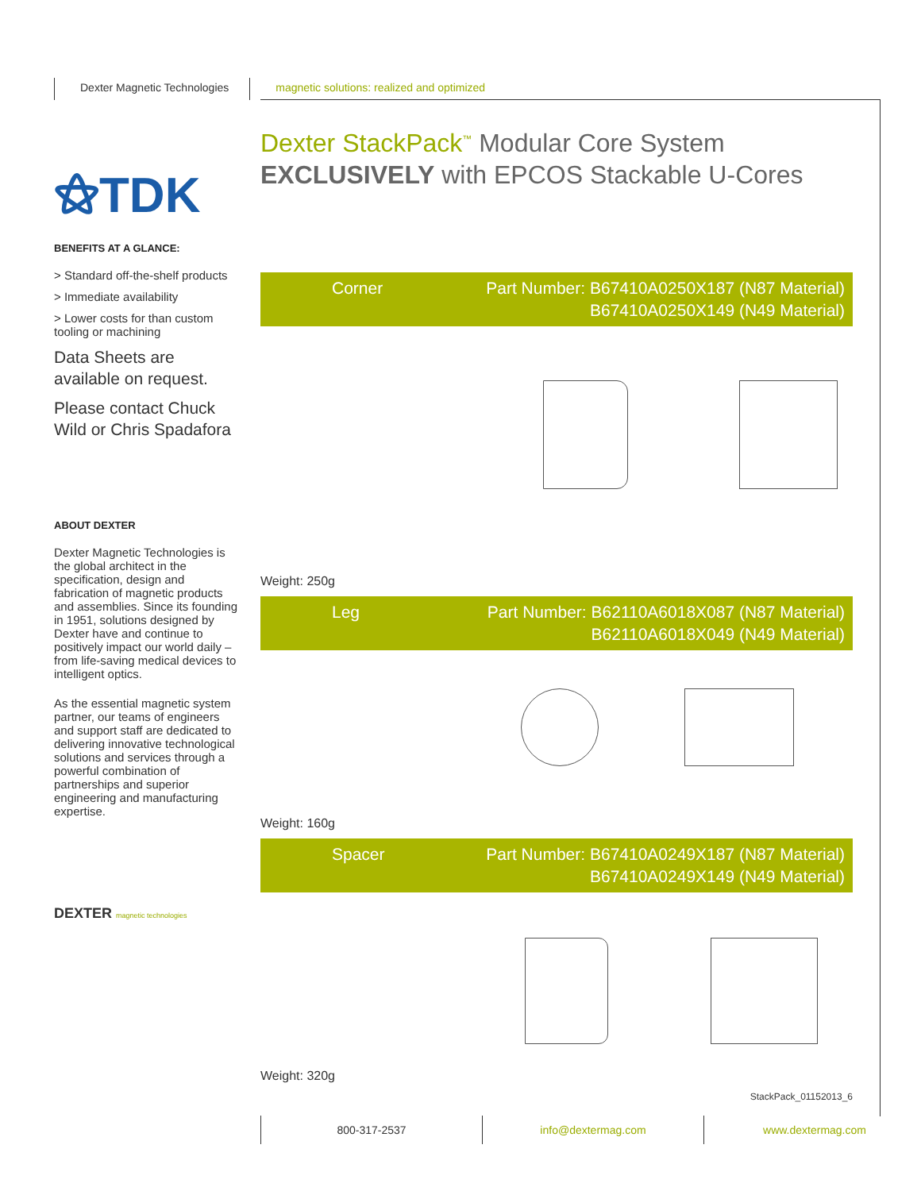Dexter Magnetic Technologies magnetic solutions: realized and optimized
⚝TDK
Dexter StackPack<sup>™</sup> Modular Core System
EXCLUSIVELY with EPCOS Stackable U-Cores
BENEFITS AT A GLANCE:
> Standard off-the-shelf products
> Immediate availability
> Lower costs for than custom tooling or machining
Data Sheets are available on request.
Please contact Chuck Wild or Chris Spadafora
ABOUT DEXTER
Dexter Magnetic Technologies is the global architect in the specification, design and fabrication of magnetic products and assemblies. Since its founding in 1951, solutions designed by Dexter have and continue to positively impact our world daily – from life-saving medical devices to intelligent optics.
As the essential magnetic system partner, our teams of engineers and support staff are dedicated to delivering innovative technological solutions and services through a powerful combination of partnerships and superior engineering and manufacturing expertise.
DEXTER magnetic technologies
Corner Part Number: B67410A0250X187 (N87 Material)
B67410A0250X149 (N49 Material)
Weight: 250g
Leg Part Number: B62110A6018X087 (N87 Material)
B62110A6018X049 (N49 Material)
Weight: 160g
Spacer Part Number: B67410A0249X187 (N87 Material)
B67410A0249X149 (N49 Material)
Weight: 320g
StackPack_01152013_6
800-317-2537 info@dextermag.com www.dextermag.com